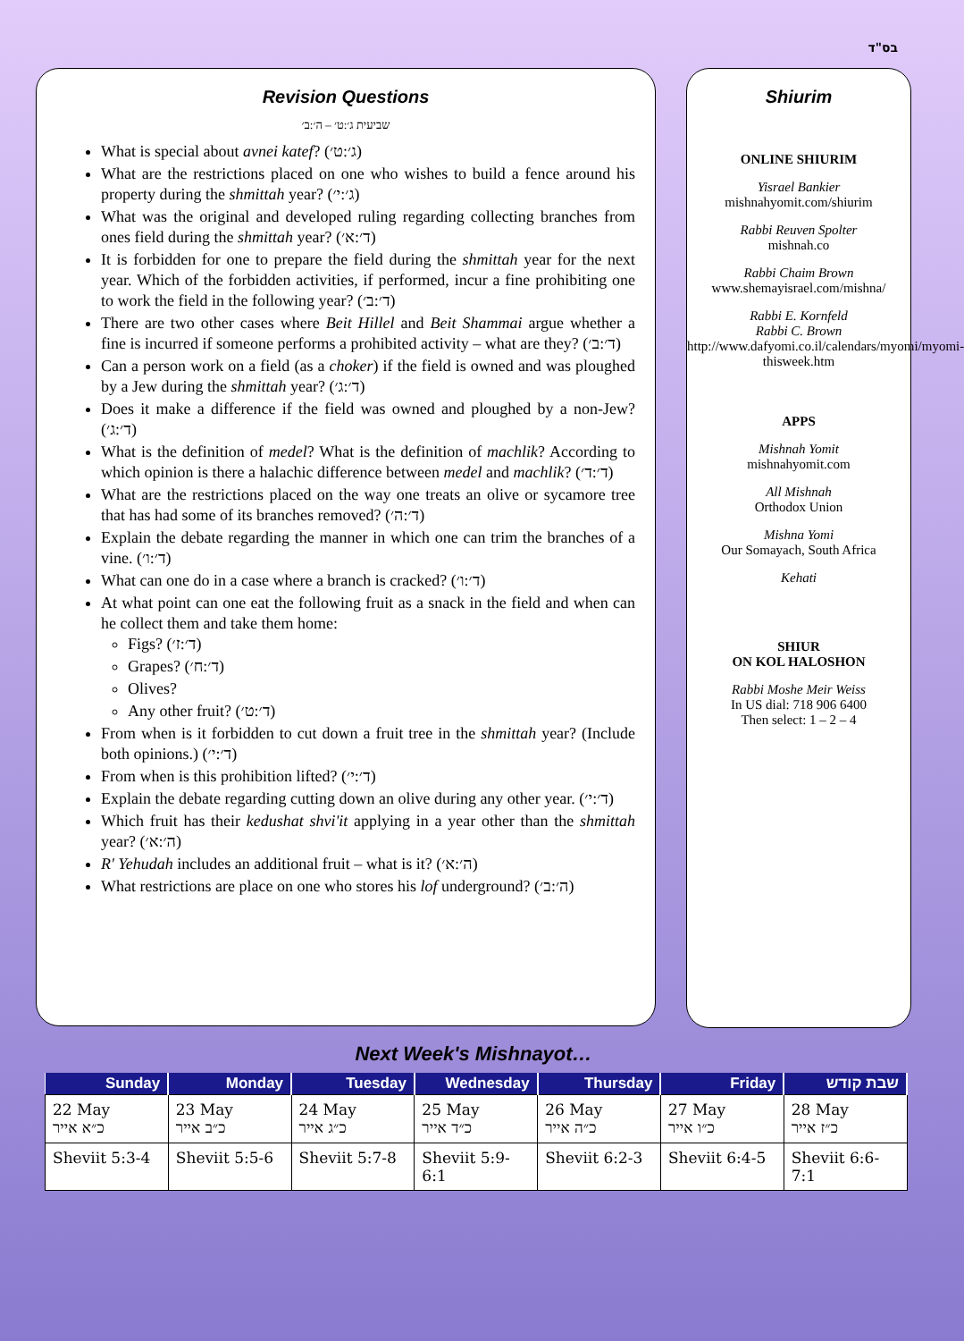בס"ד
Revision Questions
שביעית ג׳:ט׳ – ה׳:ב׳
What is special about avnei katef? (ג׳:ט׳)
What are the restrictions placed on one who wishes to build a fence around his property during the shmittah year? (ג׳:י׳)
What was the original and developed ruling regarding collecting branches from ones field during the shmittah year? (ד׳:א׳)
It is forbidden for one to prepare the field during the shmittah year for the next year. Which of the forbidden activities, if performed, incur a fine prohibiting one to work the field in the following year? (ד׳:ב׳)
There are two other cases where Beit Hillel and Beit Shammai argue whether a fine is incurred if someone performs a prohibited activity – what are they? (ד׳:ב׳)
Can a person work on a field (as a choker) if the field is owned and was ploughed by a Jew during the shmittah year? (ד׳:ג׳)
Does it make a difference if the field was owned and ploughed by a non-Jew? (ד׳:ג׳)
What is the definition of medel? What is the definition of machlik? According to which opinion is there a halachic difference between medel and machlik? (ד׳:ד׳)
What are the restrictions placed on the way one treats an olive or sycamore tree that has had some of its branches removed? (ד׳:ה׳)
Explain the debate regarding the manner in which one can trim the branches of a vine. (ד׳:ו׳)
What can one do in a case where a branch is cracked? (ד׳:ו׳)
At what point can one eat the following fruit as a snack in the field and when can he collect them and take them home:
Figs? (ד׳:ז׳)
Grapes? (ד׳:ח׳)
Olives?
Any other fruit? (ד׳:ט׳)
From when is it forbidden to cut down a fruit tree in the shmittah year? (Include both opinions.) (ד׳:י׳)
From when is this prohibition lifted? (ד׳:י׳)
Explain the debate regarding cutting down an olive during any other year. (ד׳:י׳)
Which fruit has their kedushat shvi'it applying in a year other than the shmittah year? (ה׳:א׳)
R' Yehudah includes an additional fruit – what is it? (ה׳:א׳)
What restrictions are place on one who stores his lof underground? (ה׳:ב׳)
Shiurim
ONLINE SHIURIM
Yisrael Bankier
mishnahyomit.com/shiurim
Rabbi Reuven Spolter
mishnah.co
Rabbi Chaim Brown
www.shemayisrael.com/mishna/
Rabbi E. Kornfeld
Rabbi C. Brown
http://www.dafyomi.co.il/calendars/myomi/myomi-thisweek.htm
APPS
Mishnah Yomit
mishnahyomit.com
All Mishnah
Orthodox Union
Mishna Yomi
Our Somayach, South Africa
Kehati
SHIUR
ON KOL HALOSHON
Rabbi Moshe Meir Weiss
In US dial: 718 906 6400
Then select: 1 – 2 – 4
Next Week's Mishnayot…
| Sunday | Monday | Tuesday | Wednesday | Thursday | Friday | שבת קודש |
| --- | --- | --- | --- | --- | --- | --- |
| 22 May כ״א אייר | 23 May כ״ב אייר | 24 May כ״ג אייר | 25 May כ״ד אייר | 26 May כ״ה אייר | 27 May כ״ו אייר | 28 May כ״ז אייר |
| Sheviit 5:3-4 | Sheviit 5:5-6 | Sheviit 5:7-8 | Sheviit 5:9-6:1 | Sheviit 6:2-3 | Sheviit 6:4-5 | Sheviit 6:6-7:1 |